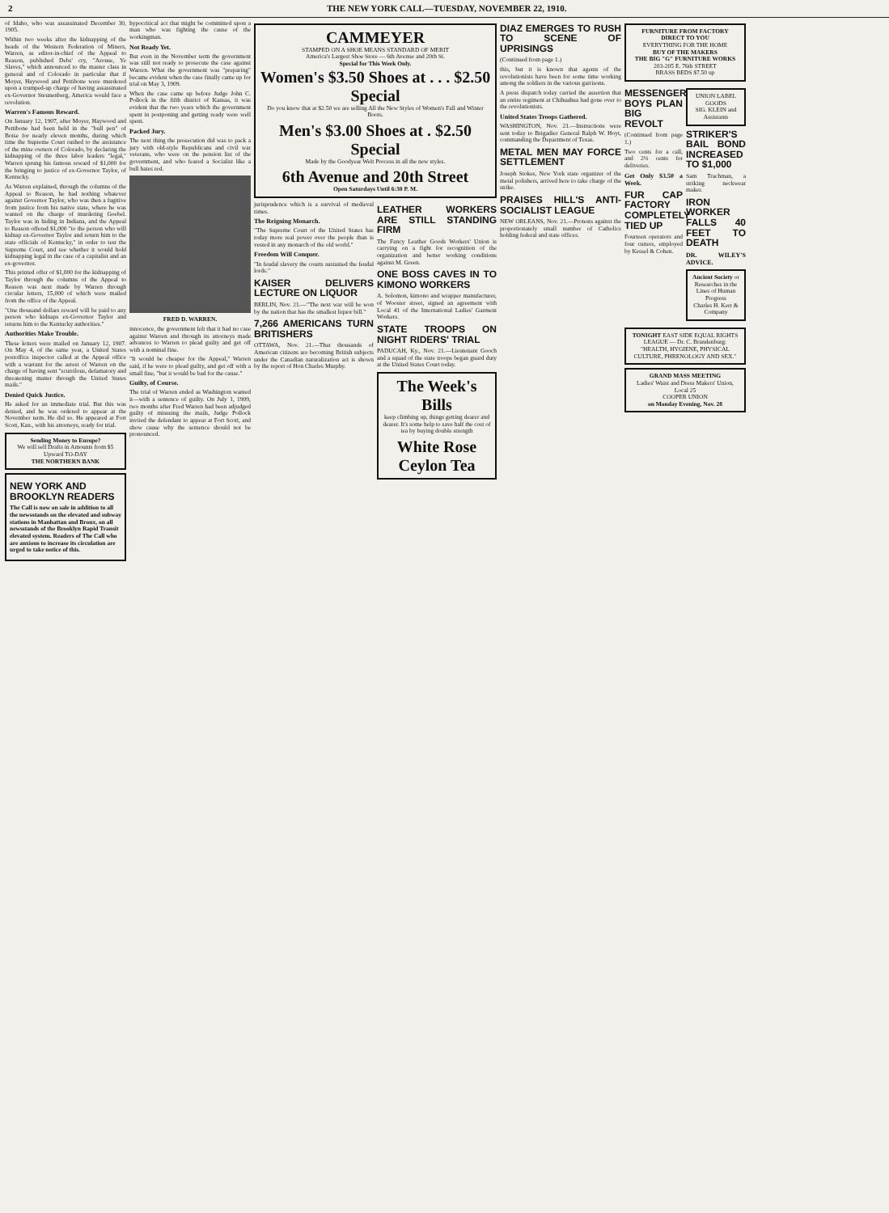2 THE NEW YORK CALL—TUESDAY, NOVEMBER 22, 1910.
of Idaho, who was assassinated December 30, 1905.
Within two weeks after the kidnapping of the heads of the Western Federation of Miners, Warren, as editor-in-chief of the Appeal to Reason, published Debs' cry, "Arouse, Ye Slaves," which announced to the master class in general and of Colorado in particular that if Moyer, Haywood and Pettibone were murdered upon a trumped-up charge of having assassinated ex-Governor Steunenberg, America would face a revolution.
Warren's Famous Reward.
On January 12, 1907, after Moyer, Haywood and Pettibone had been held in the "bull pen" of Boise for nearly eleven months, during which time the Supreme Court rushed to the assistance of the mine owners of Colorado, by declaring the kidnapping of the three labor leaders "legal," Warren sprung his famous reward of $1,000 for the bringing to justice of ex-Governor Taylor, of Kentucky.
As Warren explained, through the columns of the Appeal to Reason, he had nothing whatever against Governor Taylor, who was then a fugitive from justice from his native state, where he was wanted on the charge of murdering Goebel. Taylor was in hiding in Indiana, and the Appeal to Reason offered $1,000 "to the person who will kidnap ex-Governor Taylor and return him to the state officials of Kentucky," in order to test the Supreme Court, and see whether it would hold kidnapping legal in the case of a capitalist and an ex-governor.
This printed offer of $1,000 for the kidnapping of Taylor through the columns of the Appeal to Reason was next made by Warren through circular letters, 15,000 of which were mailed from the office of the Appeal.
"One thousand dollars reward will be paid to any person who kidnaps ex-Governor Taylor and returns him to the Kentucky authorities."
Authorities Make Trouble.
These letters were mailed on January 12, 1907. On May 4, of the same year, a United States postoffice inspector called at the Appeal office with a warrant for the arrest of Warren on the charge of having sent "scurrilous, defamatory and threatening matter through the United States mails."
Denied Quick Justice.
He asked for an immediate trial. But this was denied, and he was ordered to appear at the November term. He did so. He appeared at Fort Scott, Kan., with his attorneys, ready for trial.
Sending Money to Europe?
We will sell Drafts in Amounts from $5 Upward TO-DAY
THE NORTHERN BANK
NEW YORK AND BROOKLYN READERS
The Call is now on sale in addition to all the newsstands on the elevated and subway stations in Manhattan and Bronx, on all newsstands of the Brooklyn Rapid Transit elevated system. Readers of The Call who are anxious to increase its circulation are urged to take notice of this.
hypocritical act that might be committed upon a man who was fighting the cause of the workingman.
Not Ready Yet.
But even in the November term the government was still not ready to prosecute the case against Warren. What the government was "preparing" became evident when the case finally came up for trial on May 3, 1909.
When the case came up before Judge John C. Pollock in the fifth district of Kansas, it was evident that the two years which the government spent in postponing and getting ready were well spent.
Packed Jury.
The next thing the prosecution did was to pack a jury with old-style Republicans and civil war veterans, who were on the pension list of the government, and who feared a Socialist like a bull hates red.
FRED D. WARREN.
innocence, the government felt that it had no case against Warren and through its attorneys made advances to Warren to plead guilty and get off with a nominal fine.
"It would be cheaper for the Appeal," Warren said, if he were to plead guilty, and get off with a small fine, "but it would be bad for the cause."
Guilty, of Course.
The trial of Warren ended as Washington wanted it—with a sentence of guilty. On July 1, 1909, two months after Fred Warren had been adjudged guilty of misusing the mails, Judge Pollock invited the defendant to appear at Fort Scott, and show cause why the sentence should not be pronounced.
CAMMEYER
STAMPED ON A SHOE MEANS STANDARD OF MERIT
America's Largest Shoe Store — 6th Avenue and 20th St.
Special for This Week Only.
Women's $3.50 Shoes at . . . $2.50 Special
Do you know that at $2.50 we are selling All the New Styles of Women's Fall and Winter Boots.
Men's $3.00 Shoes at . $2.50 Special
Made by the Goodyear Welt Process in all the new styles.
6th Avenue and 20th Street
Open Saturdays Until 6:30 P. M.
jurisprudence which is a survival of medieval times.
The Reigning Monarch.
"The Supreme Court of the United States has today more real power over the people than is vested in any monarch of the old world."
Freedom Will Conquer.
"In feudal slavery the courts sustained the feudal lords."
KAISER DELIVERS LECTURE ON LIQUOR
BERLIN, Nov. 21.—"The next war will be won by the nation that has the smallest liquor bill."
7,266 AMERICANS TURN BRITISHERS
OTTAWA, Nov. 21.—That thousands of American citizens are becoming British subjects under the Canadian naturalization act is shown by the report of Hon Charles Murphy.
LEATHER WORKERS ARE STILL STANDING FIRM
The Fancy Leather Goods Workers' Union is carrying on a fight for recognition of the organization and better working conditions against M. Green.
ONE BOSS CAVES IN TO KIMONO WORKERS
A. Solomon, kimono and wrapper manufacturer, of Wooster street, signed an agreement with Local 41 of the International Ladies' Garment Workers.
STATE TROOPS ON NIGHT RIDERS' TRIAL
PADUCAH, Ky., Nov. 21.—Lieutenant Gooch and a squad of the state troops began guard duty at the United States Court today.
The Week's Bills
keep climbing up, things getting dearer and dearer. It's some help to save half the cost of tea by buying double strength
White Rose Ceylon Tea
DIAZ EMERGES TO RUSH TO SCENE OF UPRISINGS
(Continued from page 1.)
this, but it is known that agents of the revolutionists have been for some time working among the soldiers in the various garrisons.
A press dispatch today carried the assertion that an entire regiment at Chihuahua had gone over to the revolutionists.
United States Troops Gathered.
WASHINGTON, Nov. 21.—Instructions were sent today to Brigadier General Ralph W. Hoyt, commanding the Department of Texas.
METAL MEN MAY FORCE SETTLEMENT
Joseph Stokes, New York state organizer of the metal polishers, arrived here to take charge of the strike.
PRAISES HILL'S ANTI-SOCIALIST LEAGUE
NEW ORLEANS, Nov. 21.—Protests against the proportionately small number of Catholics holding federal and state offices.
FURNITURE FROM FACTORY DIRECT TO YOU
EVERYTHING FOR THE HOME
BUY OF THE MAKERS
THE BIG "G" FURNITURE WORKS
203-205 E. 76th STREET
BRASS BEDS $7.50 up
MESSENGER BOYS PLAN BIG REVOLT
(Continued from page 1.)
Two cents for a call, and 2½ cents for deliveries.
Get Only $3.50 a Week.
FUR CAP FACTORY COMPLETELY TIED UP
Fourteen operators and four cutters, employed by Kessel & Cohen.
UNION LABEL GOODS
SIG. KLEIN and Assistants
STRIKER'S BAIL BOND INCREASED TO $1,000
Sam Trachman, a striking neckwear maker.
IRON WORKER FALLS 40 FEET TO DEATH
DR. WILEY'S ADVICE.
Ancient Society or Researches in the Lines of Human Progress
Charles H. Kerr & Company
TONIGHT EAST SIDE EQUAL RIGHTS LEAGUE — Dr. C. Brandenburg: "HEALTH, HYGIENE, PHYSICAL CULTURE, PHRENOLOGY AND SEX."
GRAND MASS MEETING
Ladies' Waist and Dress Makers' Union, Local 25
COOPER UNION
on Monday Evening, Nov. 28